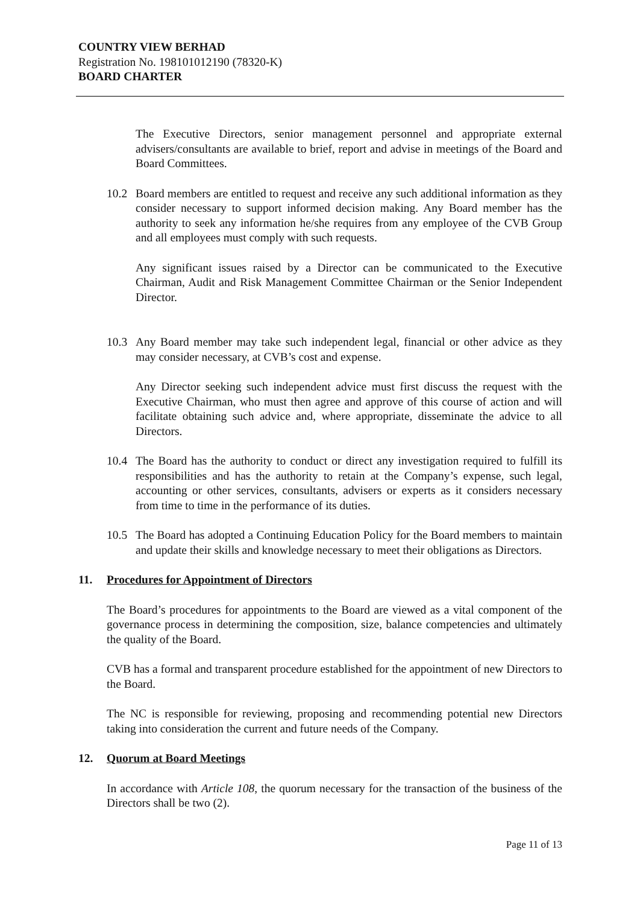COUNTRY VIEW BERHAD
Registration No. 198101012190 (78320-K)
BOARD CHARTER
The Executive Directors, senior management personnel and appropriate external advisers/consultants are available to brief, report and advise in meetings of the Board and Board Committees.
10.2 Board members are entitled to request and receive any such additional information as they consider necessary to support informed decision making. Any Board member has the authority to seek any information he/she requires from any employee of the CVB Group and all employees must comply with such requests.
Any significant issues raised by a Director can be communicated to the Executive Chairman, Audit and Risk Management Committee Chairman or the Senior Independent Director.
10.3 Any Board member may take such independent legal, financial or other advice as they may consider necessary, at CVB’s cost and expense.
Any Director seeking such independent advice must first discuss the request with the Executive Chairman, who must then agree and approve of this course of action and will facilitate obtaining such advice and, where appropriate, disseminate the advice to all Directors.
10.4 The Board has the authority to conduct or direct any investigation required to fulfill its responsibilities and has the authority to retain at the Company’s expense, such legal, accounting or other services, consultants, advisers or experts as it considers necessary from time to time in the performance of its duties.
10.5 The Board has adopted a Continuing Education Policy for the Board members to maintain and update their skills and knowledge necessary to meet their obligations as Directors.
11. Procedures for Appointment of Directors
The Board’s procedures for appointments to the Board are viewed as a vital component of the governance process in determining the composition, size, balance competencies and ultimately the quality of the Board.
CVB has a formal and transparent procedure established for the appointment of new Directors to the Board.
The NC is responsible for reviewing, proposing and recommending potential new Directors taking into consideration the current and future needs of the Company.
12. Quorum at Board Meetings
In accordance with Article 108, the quorum necessary for the transaction of the business of the Directors shall be two (2).
Page 11 of 13